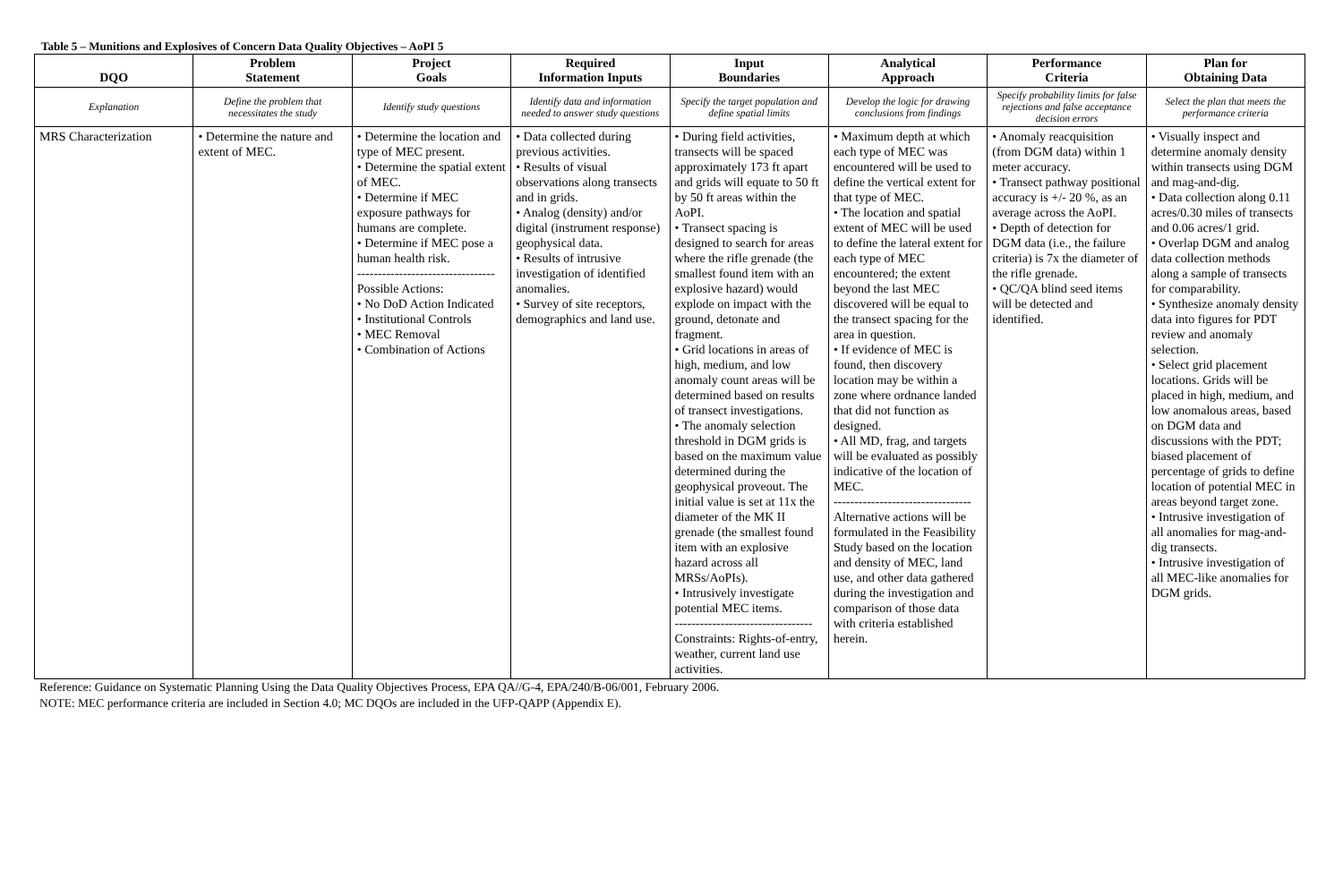Table 5 – Munitions and Explosives of Concern Data Quality Objectives – AoPI 5
| DQO | Problem Statement | Project Goals | Required Information Inputs | Input Boundaries | Analytical Approach | Performance Criteria | Plan for Obtaining Data |
| --- | --- | --- | --- | --- | --- | --- | --- |
| Explanation | Define the problem that necessitates the study | Identify study questions | Identify data and information needed to answer study questions | Specify the target population and define spatial limits | Develop the logic for drawing conclusions from findings | Specify probability limits for false rejections and false acceptance decision errors | Select the plan that meets the performance criteria |
| MRS Characterization | • Determine the nature and extent of MEC. | • Determine the location and type of MEC present. • Determine the spatial extent of MEC. • Determine if MEC exposure pathways for humans are complete. • Determine if MEC pose a human health risk. --------------------------------- Possible Actions: • No DoD Action Indicated • Institutional Controls • MEC Removal • Combination of Actions | • Data collected during previous activities. • Results of visual observations along transects and in grids. • Analog (density) and/or digital (instrument response) geophysical data. • Results of intrusive investigation of identified anomalies. • Survey of site receptors, demographics and land use. | • During field activities, transects will be spaced approximately 173 ft apart and grids will equate to 50 ft by 50 ft areas within the AoPI. • Transect spacing is designed to search for areas where the rifle grenade (the smallest found item with an explosive hazard) would explode on impact with the ground, detonate and fragment. • Grid locations in areas of high, medium, and low anomaly count areas will be determined based on results of transect investigations. • The anomaly selection threshold in DGM grids is based on the maximum value determined during the geophysical proveout. The initial value is set at 11x the diameter of the MK II grenade (the smallest found item with an explosive hazard across all MRSs/AoPIs). • Intrusively investigate potential MEC items. --------------------------------- Constraints: Rights-of-entry, weather, current land use activities. | • Maximum depth at which each type of MEC was encountered will be used to define the vertical extent for that type of MEC. • The location and spatial extent of MEC will be used to define the lateral extent for each type of MEC encountered; the extent beyond the last MEC discovered will be equal to the transect spacing for the area in question. • If evidence of MEC is found, then discovery location may be within a zone where ordnance landed that did not function as designed. • All MD, frag, and targets will be evaluated as possibly indicative of the location of MEC. --------------------------------- Alternative actions will be formulated in the Feasibility Study based on the location and density of MEC, land use, and other data gathered during the investigation and comparison of those data with criteria established herein. | • Anomaly reacquisition (from DGM data) within 1 meter accuracy. • Transect pathway positional accuracy is +/- 20 %, as an average across the AoPI. • Depth of detection for DGM data (i.e., the failure criteria) is 7x the diameter of the rifle grenade. • QC/QA blind seed items will be detected and identified. | • Visually inspect and determine anomaly density within transects using DGM and mag-and-dig. • Data collection along 0.11 acres/0.30 miles of transects and 0.06 acres/1 grid. • Overlap DGM and analog data collection methods along a sample of transects for comparability. • Synthesize anomaly density data into figures for PDT review and anomaly selection. • Select grid placement locations. Grids will be placed in high, medium, and low anomalous areas, based on DGM data and discussions with the PDT; biased placement of percentage of grids to define location of potential MEC in areas beyond target zone. • Intrusive investigation of all anomalies for mag-and-dig transects. • Intrusive investigation of all MEC-like anomalies for DGM grids. |
Reference: Guidance on Systematic Planning Using the Data Quality Objectives Process, EPA QA//G-4, EPA/240/B-06/001, February 2006.
NOTE: MEC performance criteria are included in Section 4.0; MC DQOs are included in the UFP-QAPP (Appendix E).